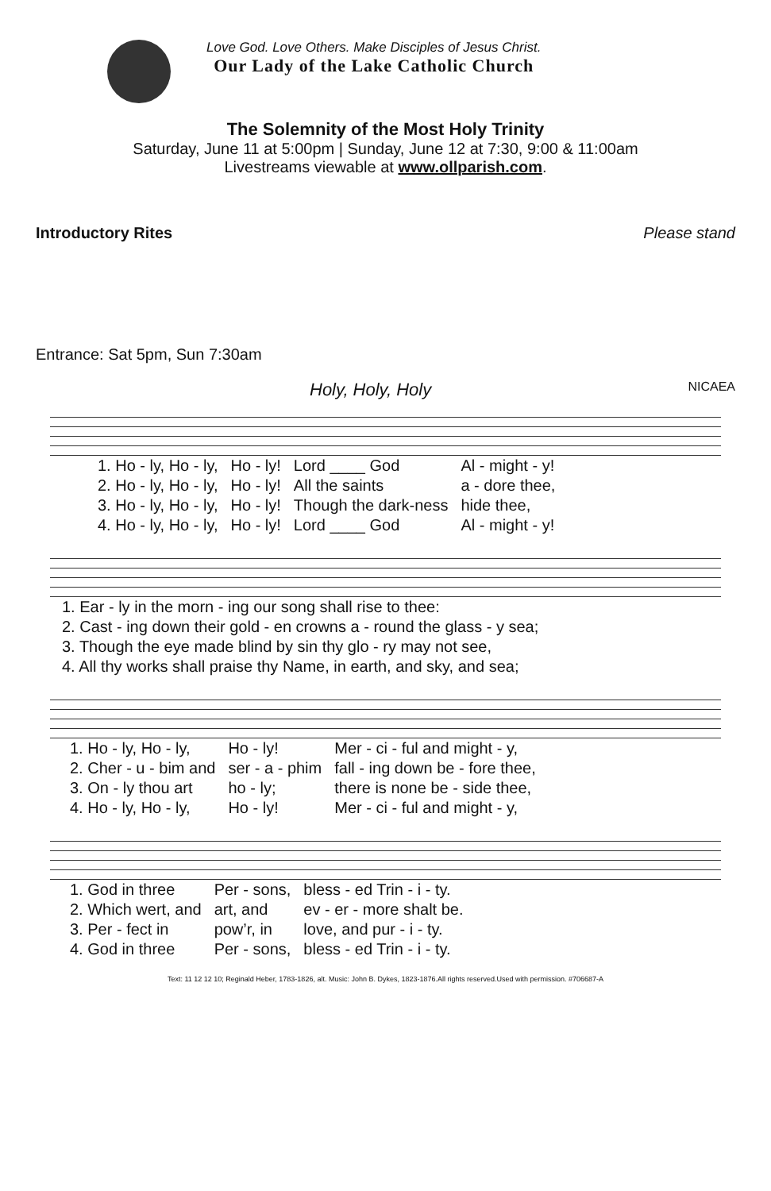Love God. Love Others. Make Disciples of Jesus Christ.
Our Lady of the Lake Catholic Church
The Solemnity of the Most Holy Trinity
Saturday, June 11 at 5:00pm | Sunday, June 12 at 7:30, 9:00 & 11:00am
Livestreams viewable at www.ollparish.com.
Introductory Rites Please stand
Entrance: Sat 5pm, Sun 7:30am
Holy, Holy, Holy NICAEA
| 1. Ho - ly, Ho - ly, | Ho - ly! | Lord ____ God | Al - might - y! |
| 2. Ho - ly, Ho - ly, | Ho - ly! | All the saints | a - dore thee, |
| 3. Ho - ly, Ho - ly, | Ho - ly! | Though the dark-ness | hide thee, |
| 4. Ho - ly, Ho - ly, | Ho - ly! | Lord ____ God | Al - might - y! |
| 1. Ear - ly in the morn - ing our song shall rise to thee: |
| 2. Cast - ing down their gold - en crowns a - round the glass - y sea; |
| 3. Though the eye made blind by sin thy glo - ry may not see, |
| 4. All thy works shall praise thy Name, in earth, and sky, and sea; |
| 1. Ho - ly, Ho - ly, | Ho - ly! | Mer - ci - ful and might - y, |
| 2. Cher - u - bim and | ser - a - phim | fall - ing down be - fore thee, |
| 3. On - ly thou art | ho - ly; | there is none be - side thee, |
| 4. Ho - ly, Ho - ly, | Ho - ly! | Mer - ci - ful and might - y, |
| 1. God in three | Per - sons, | bless - ed Trin - i - ty. |
| 2. Which wert, and | art, and | ev - er - more shalt be. |
| 3. Per - fect in | pow’r, in | love, and pur - i - ty. |
| 4. God in three | Per - sons, | bless - ed Trin - i - ty. |
Text: 11 12 12 10; Reginald Heber, 1783-1826, alt. Music: John B. Dykes, 1823-1876.All rights reserved.Used with permission. #706687-A